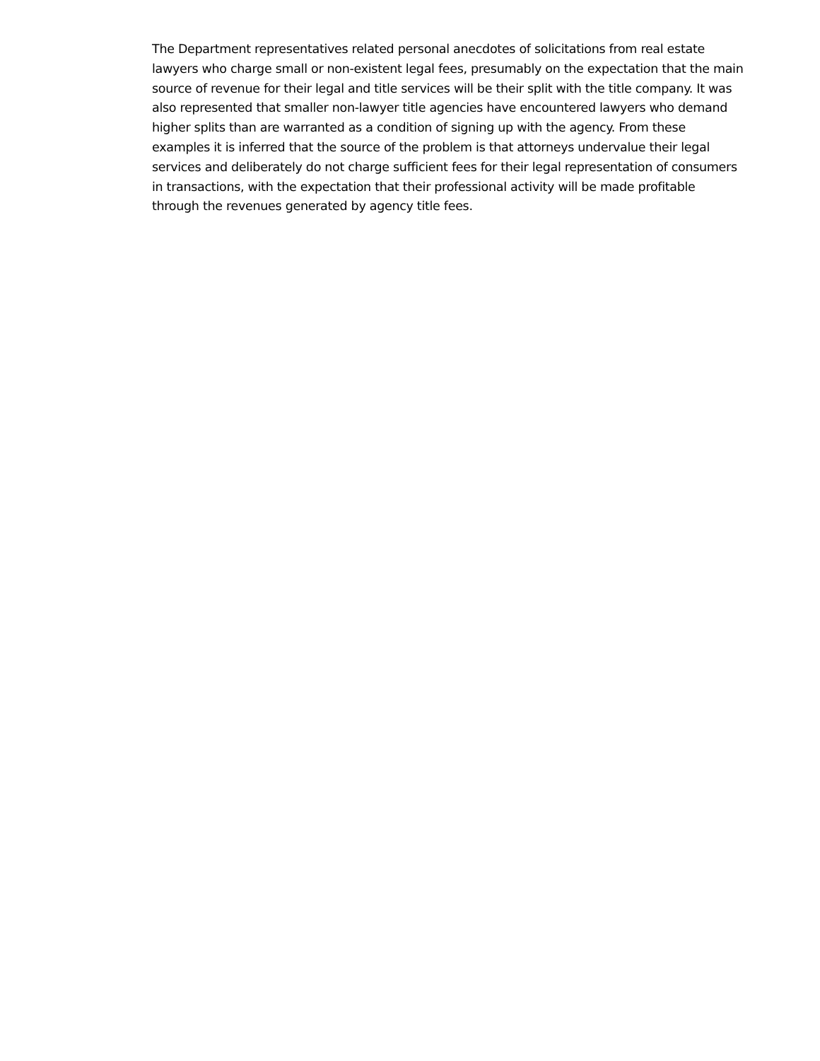The Department representatives related personal anecdotes of solicitations from real estate lawyers who charge small or non-existent legal fees, presumably on the expectation that the main source of revenue for their legal and title services will be their split with the title company. It was also represented that smaller non-lawyer title agencies have encountered lawyers who demand higher splits than are warranted as a condition of signing up with the agency. From these examples it is inferred that the source of the problem is that attorneys undervalue their legal services and deliberately do not charge sufficient fees for their legal representation of consumers in transactions, with the expectation that their professional activity will be made profitable through the revenues generated by agency title fees.